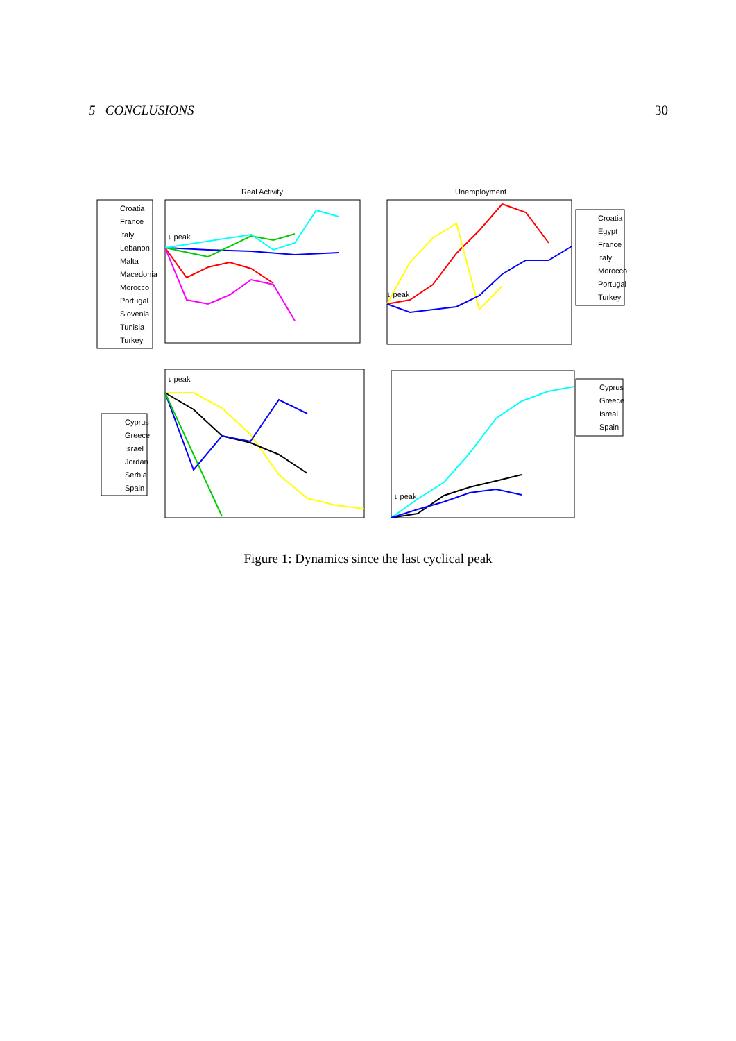5 CONCLUSIONS 30
Real Activity
Croatia
France
Italy
Lebanon
Malta
Macedonia
Morocco
Portugal
Slovenia
Tunisia
Turkey
Unemployment
Croatia
Egypt
France
Italy
Morocco
Portugal
Turkey
Cyprus
Greece
Israel
Jordan
Serbia
Spain
Cyprus
Greece
Isreal
Spain
↓ peak
↓ peak
↓ peak
↓ peak
Figure 1: Dynamics since the last cyclical peak